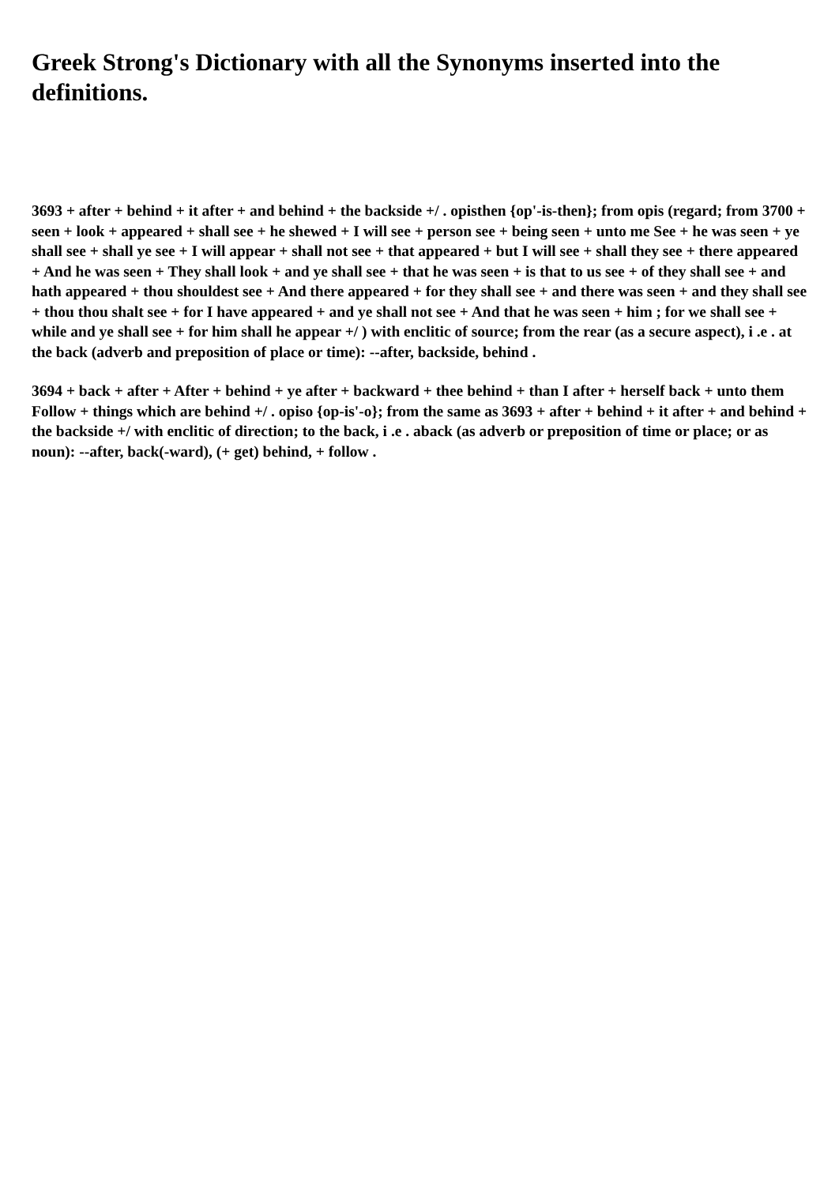Greek Strong's Dictionary with all the Synonyms inserted into the definitions.
3693 + after + behind + it after + and behind + the backside +/ . opisthen {op'-is-then}; from opis (regard; from 3700 + seen + look + appeared + shall see + he shewed + I will see + person see + being seen + unto me See + he was seen + ye shall see + shall ye see + I will appear + shall not see + that appeared + but I will see + shall they see + there appeared + And he was seen + They shall look + and ye shall see + that he was seen + is that to us see + of they shall see + and hath appeared + thou shouldest see + And there appeared + for they shall see + and there was seen + and they shall see + thou thou shalt see + for I have appeared + and ye shall not see + And that he was seen + him ; for we shall see + while and ye shall see + for him shall he appear +/ ) with enclitic of source; from the rear (as a secure aspect), i .e . at the back (adverb and preposition of place or time): --after, backside, behind .
3694 + back + after + After + behind + ye after + backward + thee behind + than I after + herself back + unto them Follow + things which are behind +/ . opiso {op-is'-o}; from the same as 3693 + after + behind + it after + and behind + the backside +/ with enclitic of direction; to the back, i .e . aback (as adverb or preposition of time or place; or as noun): --after, back(-ward), (+ get) behind, + follow .